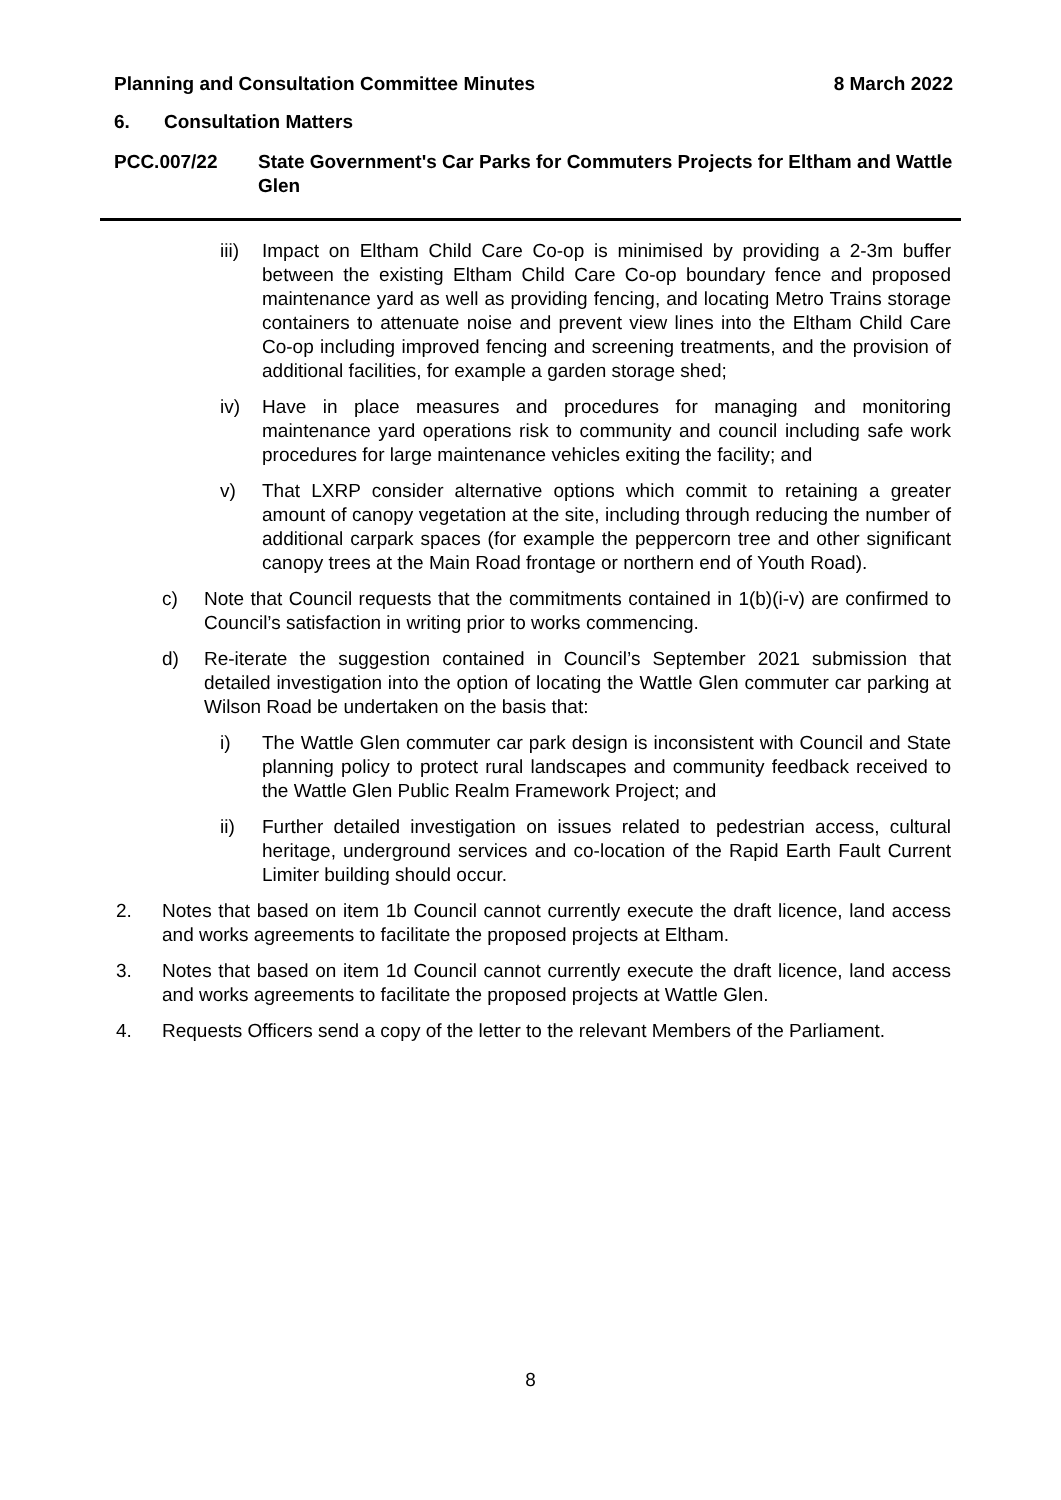Planning and Consultation Committee Minutes 8 March 2022
6. Consultation Matters
PCC.007/22 State Government's Car Parks for Commuters Projects for Eltham and Wattle Glen
iii) Impact on Eltham Child Care Co-op is minimised by providing a 2-3m buffer between the existing Eltham Child Care Co-op boundary fence and proposed maintenance yard as well as providing fencing, and locating Metro Trains storage containers to attenuate noise and prevent view lines into the Eltham Child Care Co-op including improved fencing and screening treatments, and the provision of additional facilities, for example a garden storage shed;
iv) Have in place measures and procedures for managing and monitoring maintenance yard operations risk to community and council including safe work procedures for large maintenance vehicles exiting the facility; and
v) That LXRP consider alternative options which commit to retaining a greater amount of canopy vegetation at the site, including through reducing the number of additional carpark spaces (for example the peppercorn tree and other significant canopy trees at the Main Road frontage or northern end of Youth Road).
c) Note that Council requests that the commitments contained in 1(b)(i-v) are confirmed to Council’s satisfaction in writing prior to works commencing.
d) Re-iterate the suggestion contained in Council’s September 2021 submission that detailed investigation into the option of locating the Wattle Glen commuter car parking at Wilson Road be undertaken on the basis that:
i) The Wattle Glen commuter car park design is inconsistent with Council and State planning policy to protect rural landscapes and community feedback received to the Wattle Glen Public Realm Framework Project; and
ii) Further detailed investigation on issues related to pedestrian access, cultural heritage, underground services and co-location of the Rapid Earth Fault Current Limiter building should occur.
2. Notes that based on item 1b Council cannot currently execute the draft licence, land access and works agreements to facilitate the proposed projects at Eltham.
3. Notes that based on item 1d Council cannot currently execute the draft licence, land access and works agreements to facilitate the proposed projects at Wattle Glen.
4. Requests Officers send a copy of the letter to the relevant Members of the Parliament.
8